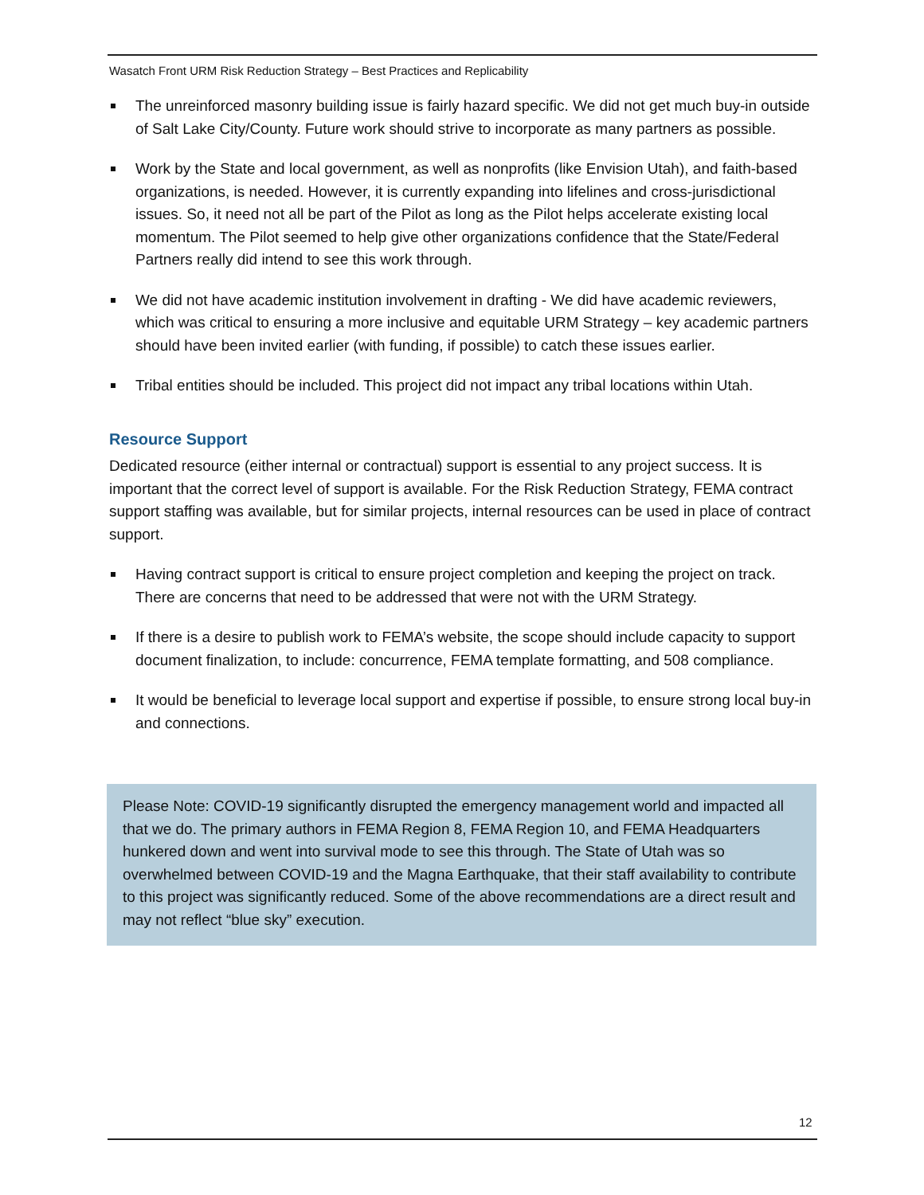Wasatch Front URM Risk Reduction Strategy – Best Practices and Replicability
The unreinforced masonry building issue is fairly hazard specific. We did not get much buy-in outside of Salt Lake City/County. Future work should strive to incorporate as many partners as possible.
Work by the State and local government, as well as nonprofits (like Envision Utah), and faith-based organizations, is needed. However, it is currently expanding into lifelines and cross-jurisdictional issues. So, it need not all be part of the Pilot as long as the Pilot helps accelerate existing local momentum. The Pilot seemed to help give other organizations confidence that the State/Federal Partners really did intend to see this work through.
We did not have academic institution involvement in drafting - We did have academic reviewers, which was critical to ensuring a more inclusive and equitable URM Strategy – key academic partners should have been invited earlier (with funding, if possible) to catch these issues earlier.
Tribal entities should be included. This project did not impact any tribal locations within Utah.
Resource Support
Dedicated resource (either internal or contractual) support is essential to any project success. It is important that the correct level of support is available. For the Risk Reduction Strategy, FEMA contract support staffing was available, but for similar projects, internal resources can be used in place of contract support.
Having contract support is critical to ensure project completion and keeping the project on track. There are concerns that need to be addressed that were not with the URM Strategy.
If there is a desire to publish work to FEMA’s website, the scope should include capacity to support document finalization, to include: concurrence, FEMA template formatting, and 508 compliance.
It would be beneficial to leverage local support and expertise if possible, to ensure strong local buy-in and connections.
Please Note: COVID-19 significantly disrupted the emergency management world and impacted all that we do. The primary authors in FEMA Region 8, FEMA Region 10, and FEMA Headquarters hunkered down and went into survival mode to see this through. The State of Utah was so overwhelmed between COVID-19 and the Magna Earthquake, that their staff availability to contribute to this project was significantly reduced. Some of the above recommendations are a direct result and may not reflect “blue sky” execution.
12